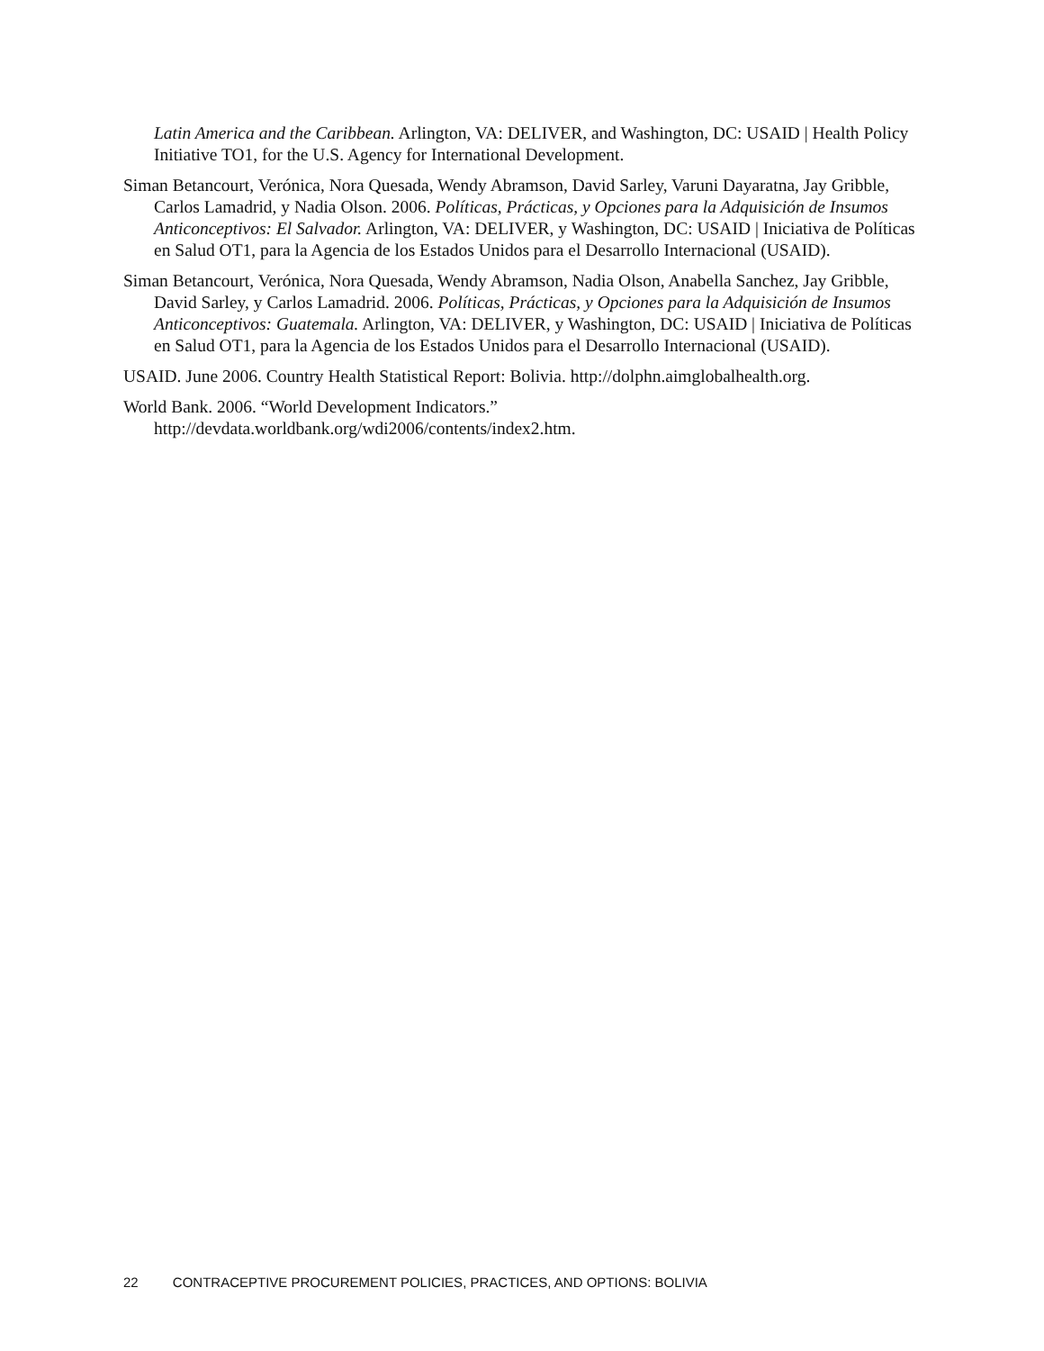Latin America and the Caribbean. Arlington, VA: DELIVER, and Washington, DC: USAID | Health Policy Initiative TO1, for the U.S. Agency for International Development.
Siman Betancourt, Verónica, Nora Quesada, Wendy Abramson, David Sarley, Varuni Dayaratna, Jay Gribble, Carlos Lamadrid, y Nadia Olson. 2006. Políticas, Prácticas, y Opciones para la Adquisición de Insumos Anticonceptivos: El Salvador. Arlington, VA: DELIVER, y Washington, DC: USAID | Iniciativa de Políticas en Salud OT1, para la Agencia de los Estados Unidos para el Desarrollo Internacional (USAID).
Siman Betancourt, Verónica, Nora Quesada, Wendy Abramson, Nadia Olson, Anabella Sanchez, Jay Gribble, David Sarley, y Carlos Lamadrid. 2006. Políticas, Prácticas, y Opciones para la Adquisición de Insumos Anticonceptivos: Guatemala. Arlington, VA: DELIVER, y Washington, DC: USAID | Iniciativa de Políticas en Salud OT1, para la Agencia de los Estados Unidos para el Desarrollo Internacional (USAID).
USAID. June 2006. Country Health Statistical Report: Bolivia. http://dolphn.aimglobalhealth.org.
World Bank. 2006. “World Development Indicators.”
http://devdata.worldbank.org/wdi2006/contents/index2.htm.
22 CONTRACEPTIVE PROCUREMENT POLICIES, PRACTICES, AND OPTIONS: BOLIVIA